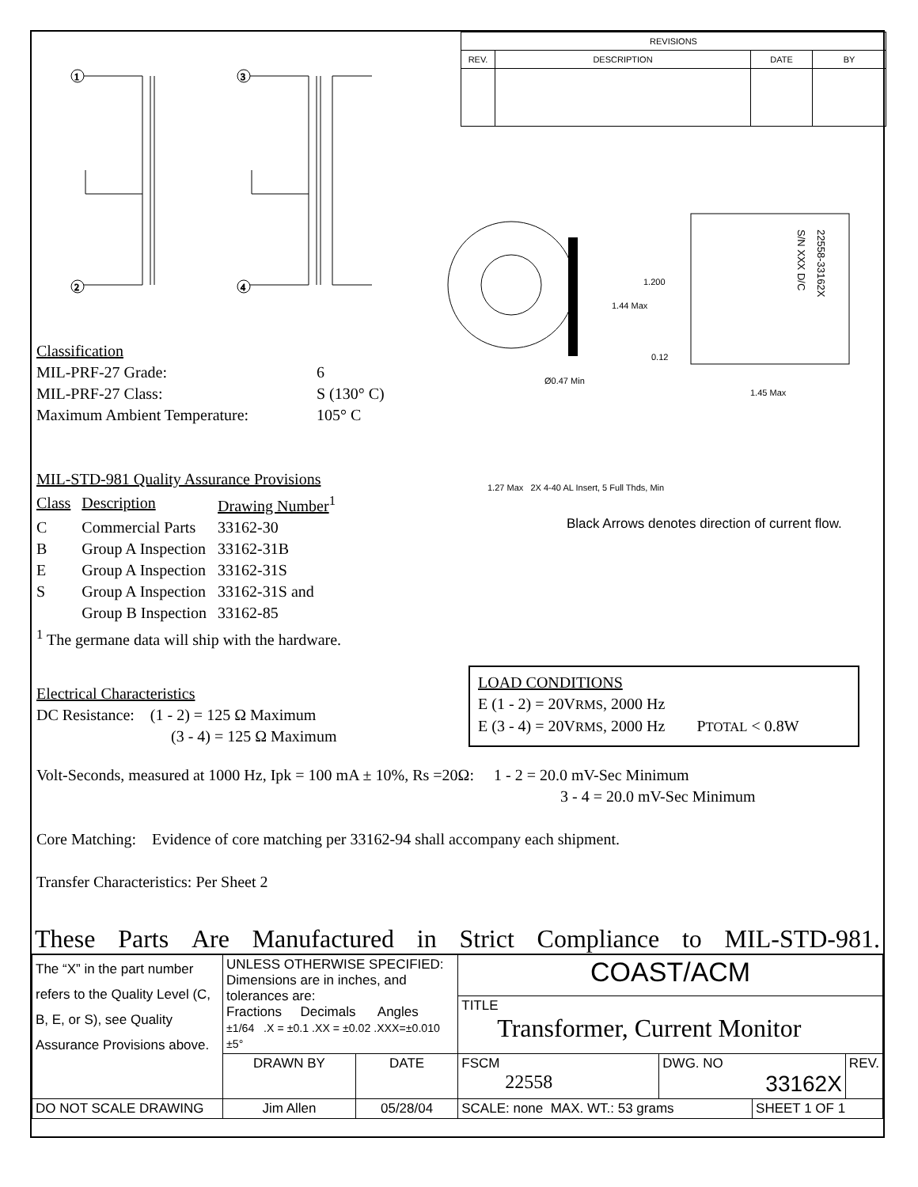| REVISIONS | | | |
| REV. | DESCRIPTION | DATE | BY |
1
2
3
4
Ø0.47 Min
1.200
1.44 Max
0.12
1.45 Max
S/N XXX D/C
22558-33162X
Classification
| MIL-PRF-27 Grade: | 6 |
| MIL-PRF-27 Class: | S (130° C) |
| Maximum Ambient Temperature: | 105° C |
MIL-STD-981 Quality Assurance Provisions
| Class | Description | Drawing Number<sup>1</sup> |
| C | Commercial Parts | 33162-30 |
| B | Group A Inspection | 33162-31B |
| E | Group A Inspection | 33162-31S |
| S | Group A Inspection | 33162-31S and |
| | Group B Inspection | 33162-85 |
<sup>1</sup> The germane data will ship with the hardware.
1.27 Max 2X 4-40 AL Insert, 5 Full Thds, Min
Black Arrows denotes direction of current flow.
Electrical Characteristics
DC Resistance: (1 - 2) = 125 Ω Maximum
(3 - 4) = 125 Ω Maximum
LOAD CONDITIONS
E (1 - 2) = 20VRMS, 2000 Hz
E (3 - 4) = 20VRMS, 2000 Hz PTOTAL < 0.8W
Volt-Seconds, measured at 1000 Hz, Ipk = 100 mA ± 10%, Rs =20Ω: 1 - 2 = 20.0 mV-Sec Minimum
3 - 4 = 20.0 mV-Sec Minimum
Core Matching: Evidence of core matching per 33162-94 shall accompany each shipment.
Transfer Characteristics: Per Sheet 2
These Parts Are Manufactured in Strict Compliance to MIL-STD-981.
| The “X” in the part number refers to the Quality Level (C, B, E, or S), see Quality Assurance Provisions above. | UNLESS OTHERWISE SPECIFIED: Dimensions are in inches, and tolerances are: Fractions Decimals Angles ±1/64 .X = ±0.1 .XX = ±0.02 .XXX=±0.010 ±5° | | COAST/ACM | | | |
| | | | TITLE Transformer, Current Monitor | | | |
| | DRAWN BY | DATE | FSCM 22558 | DWG. NO 33162X | | REV. |
| DO NOT SCALE DRAWING | Jim Allen | 05/28/04 | SCALE: none MAX. WT.: 53 grams | | SHEET 1 OF 1 | |